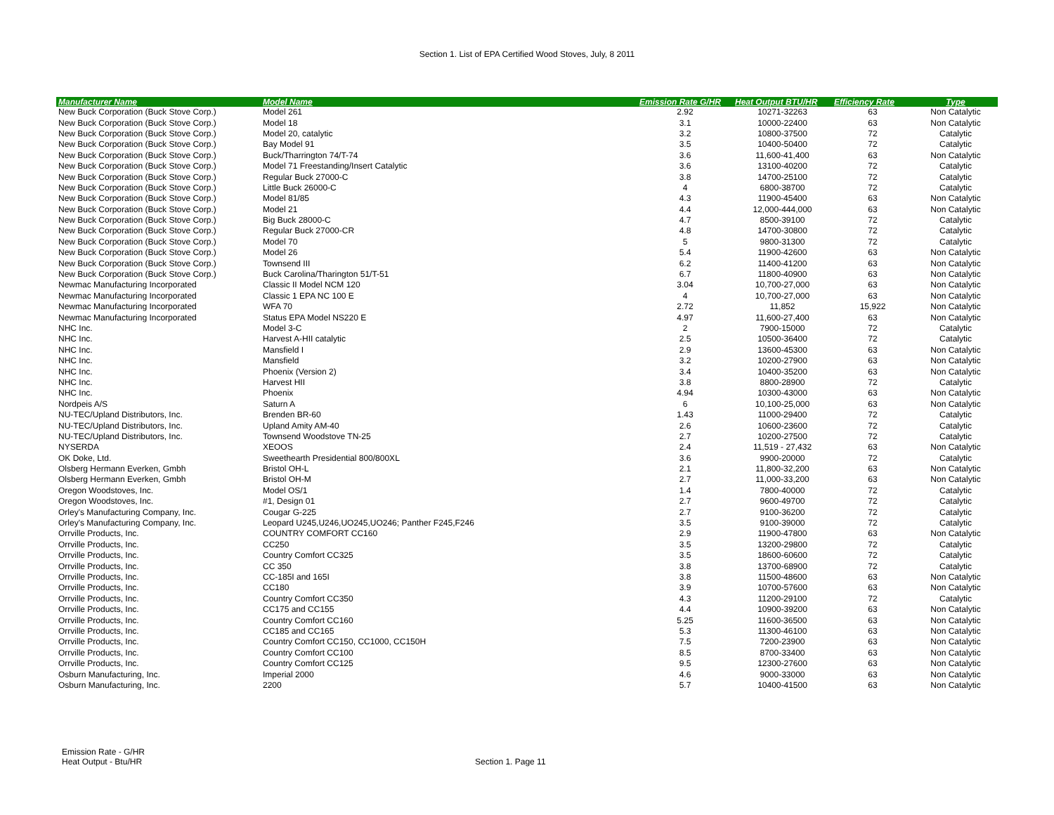Section 1. List of EPA Certified Wood Stoves, July, 8 2011
| Manufacturer Name | Model Name | Emission Rate G/HR | Heat Output BTU/HR | Efficiency Rate | Type |
| --- | --- | --- | --- | --- | --- |
| New Buck Corporation (Buck Stove Corp.) | Model 261 | 2.92 | 10271-32263 | 63 | Non Catalytic |
| New Buck Corporation (Buck Stove Corp.) | Model 18 | 3.1 | 10000-22400 | 63 | Non Catalytic |
| New Buck Corporation (Buck Stove Corp.) | Model 20, catalytic | 3.2 | 10800-37500 | 72 | Catalytic |
| New Buck Corporation (Buck Stove Corp.) | Bay Model 91 | 3.5 | 10400-50400 | 72 | Catalytic |
| New Buck Corporation (Buck Stove Corp.) | Buck/Tharrington 74/T-74 | 3.6 | 11,600-41,400 | 63 | Non Catalytic |
| New Buck Corporation (Buck Stove Corp.) | Model 71 Freestanding/Insert Catalytic | 3.6 | 13100-40200 | 72 | Catalytic |
| New Buck Corporation (Buck Stove Corp.) | Regular Buck 27000-C | 3.8 | 14700-25100 | 72 | Catalytic |
| New Buck Corporation (Buck Stove Corp.) | Little Buck 26000-C | 4 | 6800-38700 | 72 | Catalytic |
| New Buck Corporation (Buck Stove Corp.) | Model 81/85 | 4.3 | 11900-45400 | 63 | Non Catalytic |
| New Buck Corporation (Buck Stove Corp.) | Model 21 | 4.4 | 12,000-444,000 | 63 | Non Catalytic |
| New Buck Corporation (Buck Stove Corp.) | Big Buck 28000-C | 4.7 | 8500-39100 | 72 | Catalytic |
| New Buck Corporation (Buck Stove Corp.) | Regular Buck 27000-CR | 4.8 | 14700-30800 | 72 | Catalytic |
| New Buck Corporation (Buck Stove Corp.) | Model 70 | 5 | 9800-31300 | 72 | Catalytic |
| New Buck Corporation (Buck Stove Corp.) | Model 26 | 5.4 | 11900-42600 | 63 | Non Catalytic |
| New Buck Corporation (Buck Stove Corp.) | Townsend III | 6.2 | 11400-41200 | 63 | Non Catalytic |
| New Buck Corporation (Buck Stove Corp.) | Buck Carolina/Tharington 51/T-51 | 6.7 | 11800-40900 | 63 | Non Catalytic |
| Newmac Manufacturing Incorporated | Classic II Model NCM 120 | 3.04 | 10,700-27,000 | 63 | Non Catalytic |
| Newmac Manufacturing Incorporated | Classic 1 EPA NC 100 E | 4 | 10,700-27,000 | 63 | Non Catalytic |
| Newmac Manufacturing Incorporated | WFA 70 | 2.72 | 11,852 | 15,922 | Non Catalytic |
| Newmac Manufacturing Incorporated | Status EPA Model NS220 E | 4.97 | 11,600-27,400 | 63 | Non Catalytic |
| NHC Inc. | Model 3-C | 2 | 7900-15000 | 72 | Catalytic |
| NHC Inc. | Harvest A-HII catalytic | 2.5 | 10500-36400 | 72 | Catalytic |
| NHC Inc. | Mansfield I | 2.9 | 13600-45300 | 63 | Non Catalytic |
| NHC Inc. | Mansfield | 3.2 | 10200-27900 | 63 | Non Catalytic |
| NHC Inc. | Phoenix (Version 2) | 3.4 | 10400-35200 | 63 | Non Catalytic |
| NHC Inc. | Harvest HII | 3.8 | 8800-28900 | 72 | Catalytic |
| NHC Inc. | Phoenix | 4.94 | 10300-43000 | 63 | Non Catalytic |
| Nordpeis A/S | Saturn A | 6 | 10,100-25,000 | 63 | Non Catalytic |
| NU-TEC/Upland Distributors, Inc. | Brenden BR-60 | 1.43 | 11000-29400 | 72 | Catalytic |
| NU-TEC/Upland Distributors, Inc. | Upland Amity AM-40 | 2.6 | 10600-23600 | 72 | Catalytic |
| NU-TEC/Upland Distributors, Inc. | Townsend Woodstove TN-25 | 2.7 | 10200-27500 | 72 | Catalytic |
| NYSERDA | XEOOS | 2.4 | 11,519 - 27,432 | 63 | Non Catalytic |
| OK Doke, Ltd. | Sweethearth Presidential 800/800XL | 3.6 | 9900-20000 | 72 | Catalytic |
| Olsberg Hermann Everken, Gmbh | Bristol OH-L | 2.1 | 11,800-32,200 | 63 | Non Catalytic |
| Olsberg Hermann Everken, Gmbh | Bristol OH-M | 2.7 | 11,000-33,200 | 63 | Non Catalytic |
| Oregon Woodstoves, Inc. | Model OS/1 | 1.4 | 7800-40000 | 72 | Catalytic |
| Oregon Woodstoves, Inc. | #1, Design 01 | 2.7 | 9600-49700 | 72 | Catalytic |
| Orley's Manufacturing Company, Inc. | Cougar G-225 | 2.7 | 9100-36200 | 72 | Catalytic |
| Orley's Manufacturing Company, Inc. | Leopard U245,U246,UO245,UO246; Panther F245,F246 | 3.5 | 9100-39000 | 72 | Catalytic |
| Orrville Products, Inc. | COUNTRY COMFORT CC160 | 2.9 | 11900-47800 | 63 | Non Catalytic |
| Orrville Products, Inc. | CC250 | 3.5 | 13200-29800 | 72 | Catalytic |
| Orrville Products, Inc. | Country Comfort CC325 | 3.5 | 18600-60600 | 72 | Catalytic |
| Orrville Products, Inc. | CC 350 | 3.8 | 13700-68900 | 72 | Catalytic |
| Orrville Products, Inc. | CC-185I and 165I | 3.8 | 11500-48600 | 63 | Non Catalytic |
| Orrville Products, Inc. | CC180 | 3.9 | 10700-57600 | 63 | Non Catalytic |
| Orrville Products, Inc. | Country Comfort CC350 | 4.3 | 11200-29100 | 72 | Catalytic |
| Orrville Products, Inc. | CC175 and CC155 | 4.4 | 10900-39200 | 63 | Non Catalytic |
| Orrville Products, Inc. | Country Comfort CC160 | 5.25 | 11600-36500 | 63 | Non Catalytic |
| Orrville Products, Inc. | CC185 and CC165 | 5.3 | 11300-46100 | 63 | Non Catalytic |
| Orrville Products, Inc. | Country Comfort CC150, CC1000, CC150H | 7.5 | 7200-23900 | 63 | Non Catalytic |
| Orrville Products, Inc. | Country Comfort CC100 | 8.5 | 8700-33400 | 63 | Non Catalytic |
| Orrville Products, Inc. | Country Comfort CC125 | 9.5 | 12300-27600 | 63 | Non Catalytic |
| Osburn Manufacturing, Inc. | Imperial 2000 | 4.6 | 9000-33000 | 63 | Non Catalytic |
| Osburn Manufacturing, Inc. | 2200 | 5.7 | 10400-41500 | 63 | Non Catalytic |
Emission Rate - G/HR
Heat Output - Btu/HR
Section 1. Page 11